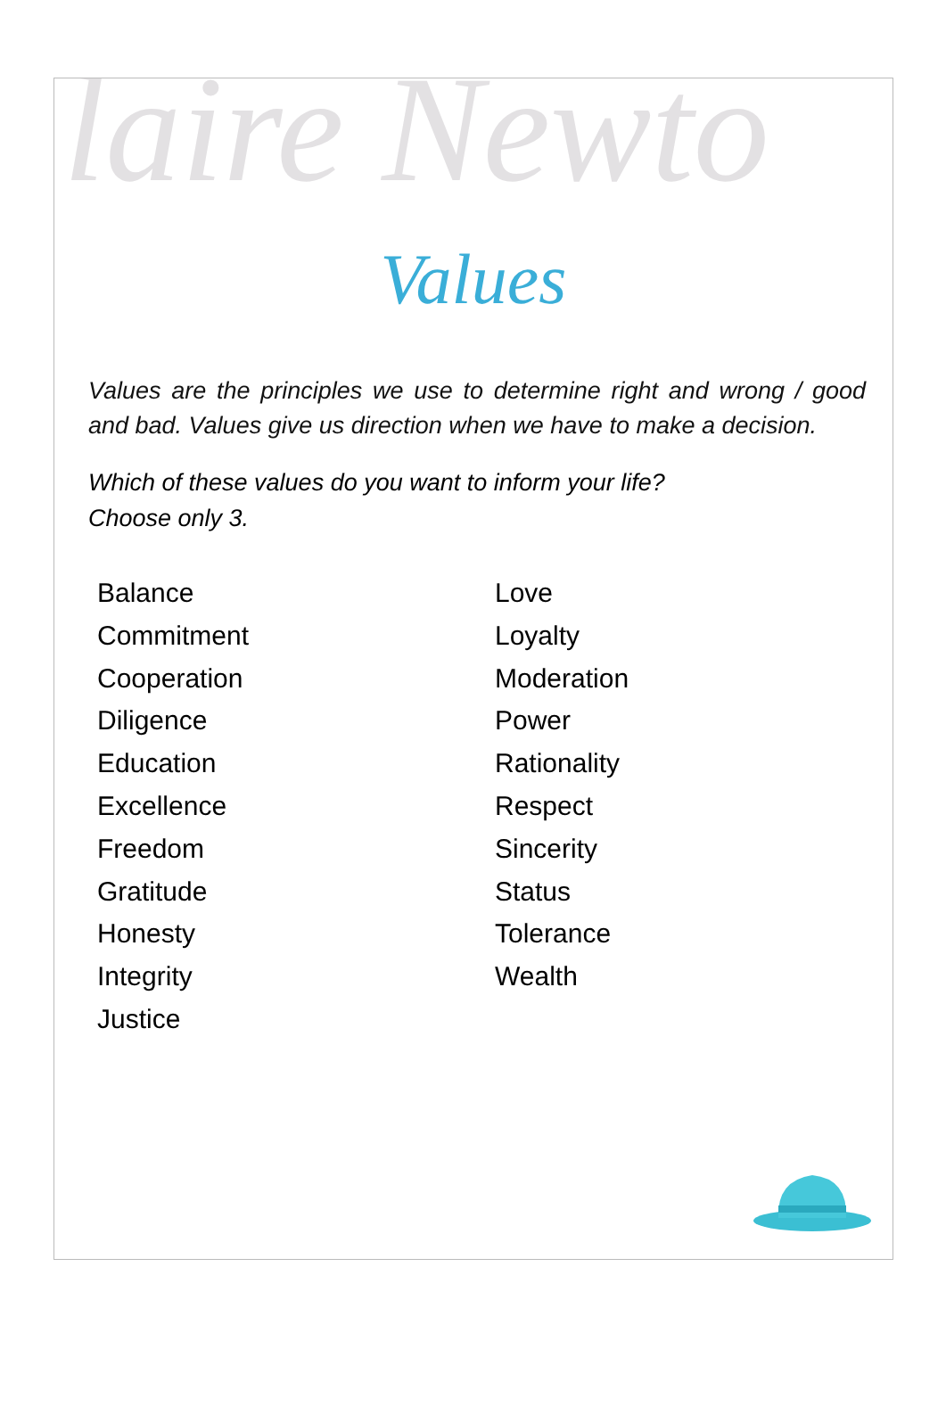laire Newto
Values
Values are the principles we use to determine right and wrong / good and bad. Values give us direction when we have to make a decision.
Which of these values do you want to inform your life?
Choose only 3.
Balance
Commitment
Cooperation
Diligence
Education
Excellence
Freedom
Gratitude
Honesty
Integrity
Justice
Love
Loyalty
Moderation
Power
Rationality
Respect
Sincerity
Status
Tolerance
Wealth